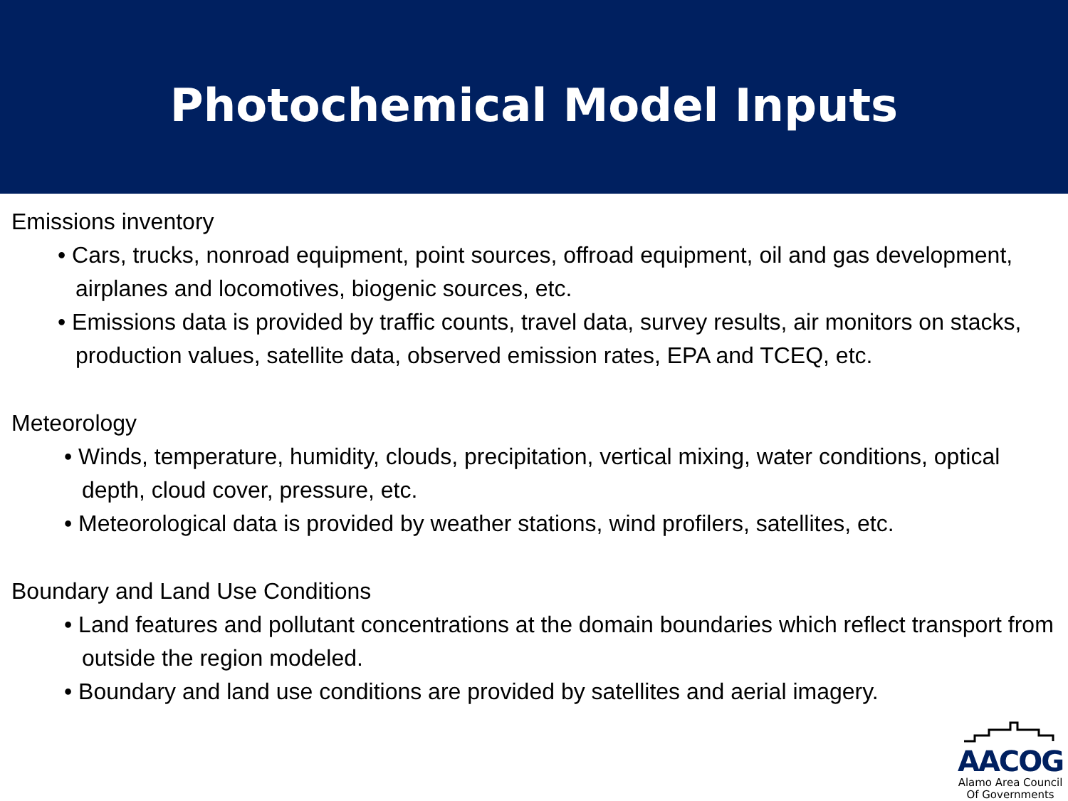Photochemical Model Inputs
Emissions inventory
• Cars, trucks, nonroad equipment, point sources, offroad equipment, oil and gas development, airplanes and locomotives, biogenic sources, etc.
• Emissions data is provided by traffic counts, travel data, survey results, air monitors on stacks, production values, satellite data, observed emission rates, EPA and TCEQ, etc.
Meteorology
• Winds, temperature, humidity, clouds, precipitation, vertical mixing, water conditions, optical depth, cloud cover, pressure, etc.
• Meteorological data is provided by weather stations, wind profilers, satellites, etc.
Boundary and Land Use Conditions
• Land features and pollutant concentrations at the domain boundaries which reflect transport from outside the region modeled.
• Boundary and land use conditions are provided by satellites and aerial imagery.
AACOG
Alamo Area Council
Of Governments